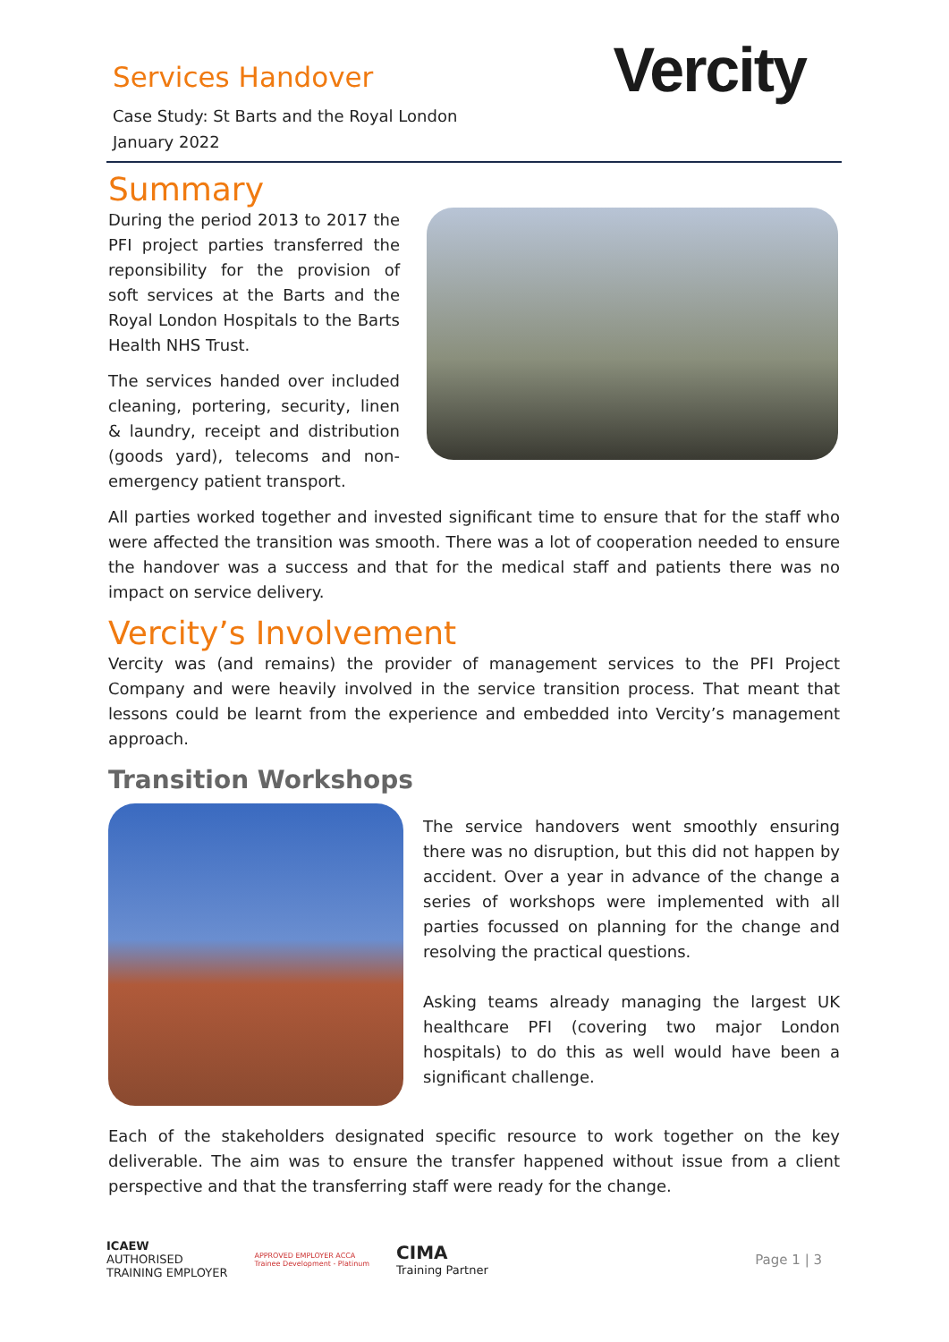Services Handover
Case Study: St Barts and the Royal London
January 2022
Vercity
Summary
During the period 2013 to 2017 the PFI project parties transferred the reponsibility for the provision of soft services at the Barts and the Royal London Hospitals to the Barts Health NHS Trust.
The services handed over included cleaning, portering, security, linen & laundry, receipt and distribution (goods yard), telecoms and non-emergency patient transport.
All parties worked together and invested significant time to ensure that for the staff who were affected the transition was smooth. There was a lot of cooperation needed to ensure the handover was a success and that for the medical staff and patients there was no impact on service delivery.
Vercity’s Involvement
Vercity was (and remains) the provider of management services to the PFI Project Company and were heavily involved in the service transition process. That meant that lessons could be learnt from the experience and embedded into Vercity’s management approach.
Transition Workshops
The service handovers went smoothly ensuring there was no disruption, but this did not happen by accident. Over a year in advance of the change a series of workshops were implemented with all parties focussed on planning for the change and resolving the practical questions.
Asking teams already managing the largest UK healthcare PFI (covering two major London hospitals) to do this as well would have been a significant challenge.
Each of the stakeholders designated specific resource to work together on the key deliverable. The aim was to ensure the transfer happened without issue from a client perspective and that the transferring staff were ready for the change.
ICAEW
AUTHORISED
TRAINING EMPLOYER
APPROVED EMPLOYER ACCA
Trainee Development - Platinum
CIMA
Training Partner
Page 1 | 3